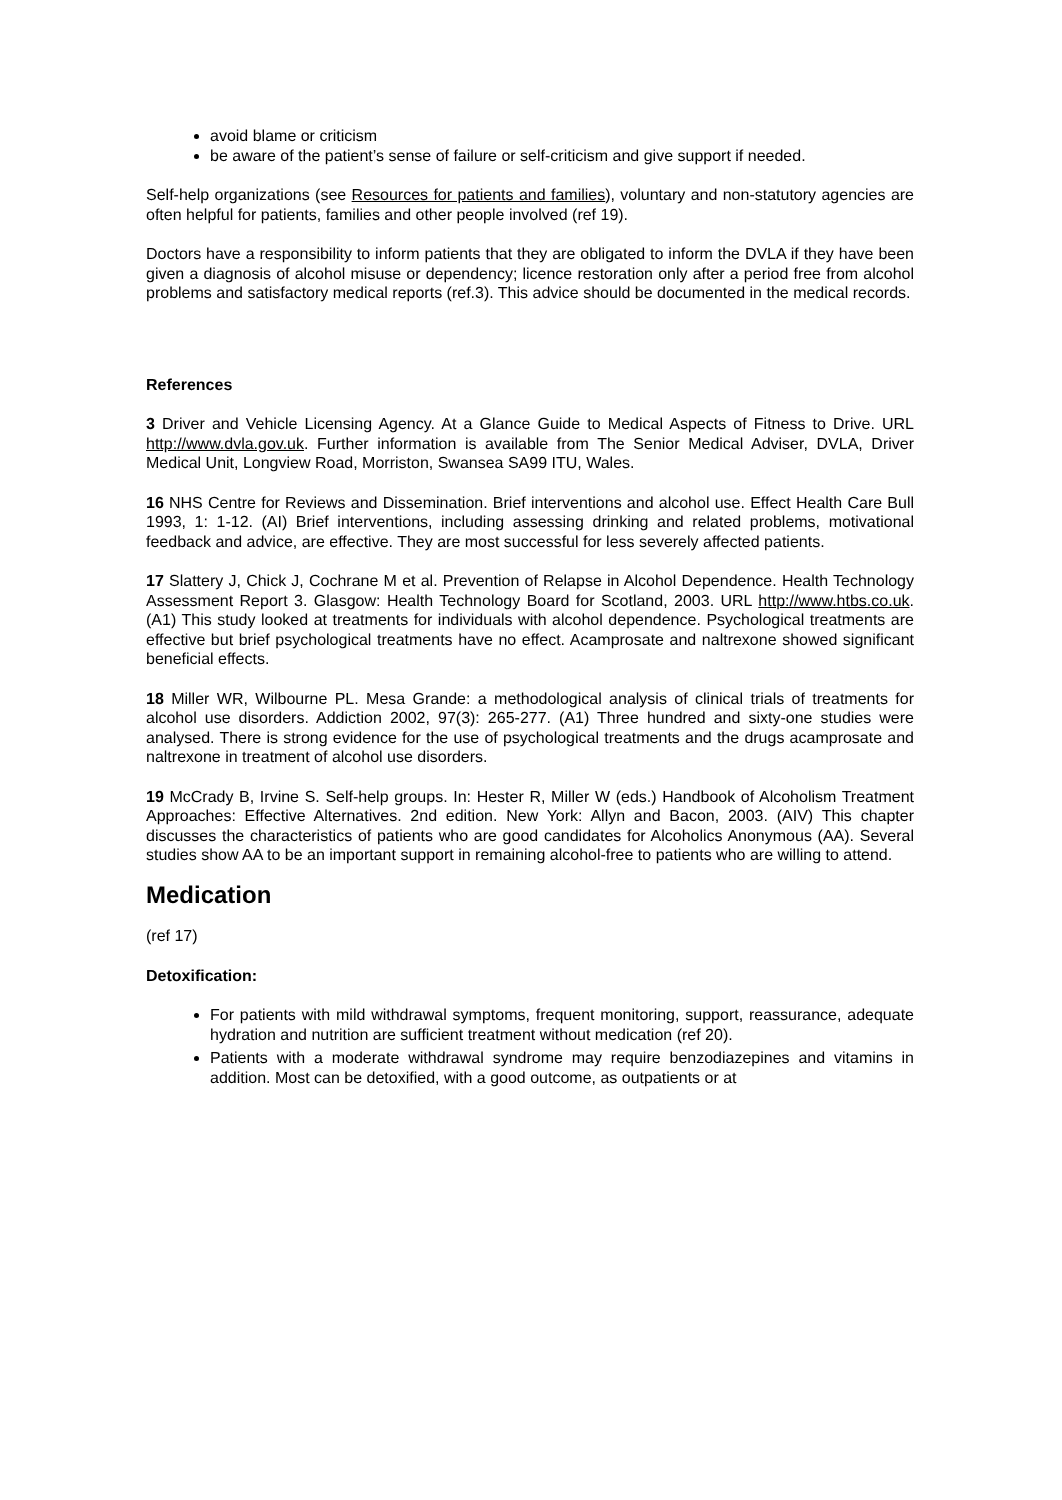avoid blame or criticism
be aware of the patient’s sense of failure or self-criticism and give support if needed.
Self-help organizations (see Resources for patients and families), voluntary and non-statutory agencies are often helpful for patients, families and other people involved (ref 19).
Doctors have a responsibility to inform patients that they are obligated to inform the DVLA if they have been given a diagnosis of alcohol misuse or dependency; licence restoration only after a period free from alcohol problems and satisfactory medical reports (ref.3). This advice should be documented in the medical records.
References
3 Driver and Vehicle Licensing Agency. At a Glance Guide to Medical Aspects of Fitness to Drive. URL http://www.dvla.gov.uk. Further information is available from The Senior Medical Adviser, DVLA, Driver Medical Unit, Longview Road, Morriston, Swansea SA99 ITU, Wales.
16 NHS Centre for Reviews and Dissemination. Brief interventions and alcohol use. Effect Health Care Bull 1993, 1: 1-12. (AI) Brief interventions, including assessing drinking and related problems, motivational feedback and advice, are effective. They are most successful for less severely affected patients.
17 Slattery J, Chick J, Cochrane M et al. Prevention of Relapse in Alcohol Dependence. Health Technology Assessment Report 3. Glasgow: Health Technology Board for Scotland, 2003. URL http://www.htbs.co.uk. (A1) This study looked at treatments for individuals with alcohol dependence. Psychological treatments are effective but brief psychological treatments have no effect. Acamprosate and naltrexone showed significant beneficial effects.
18 Miller WR, Wilbourne PL. Mesa Grande: a methodological analysis of clinical trials of treatments for alcohol use disorders. Addiction 2002, 97(3): 265-277. (A1) Three hundred and sixty-one studies were analysed. There is strong evidence for the use of psychological treatments and the drugs acamprosate and naltrexone in treatment of alcohol use disorders.
19 McCrady B, Irvine S. Self-help groups. In: Hester R, Miller W (eds.) Handbook of Alcoholism Treatment Approaches: Effective Alternatives. 2nd edition. New York: Allyn and Bacon, 2003. (AIV) This chapter discusses the characteristics of patients who are good candidates for Alcoholics Anonymous (AA). Several studies show AA to be an important support in remaining alcohol-free to patients who are willing to attend.
Medication
(ref 17)
Detoxification:
For patients with mild withdrawal symptoms, frequent monitoring, support, reassurance, adequate hydration and nutrition are sufficient treatment without medication (ref 20).
Patients with a moderate withdrawal syndrome may require benzodiazepines and vitamins in addition. Most can be detoxified, with a good outcome, as outpatients or at